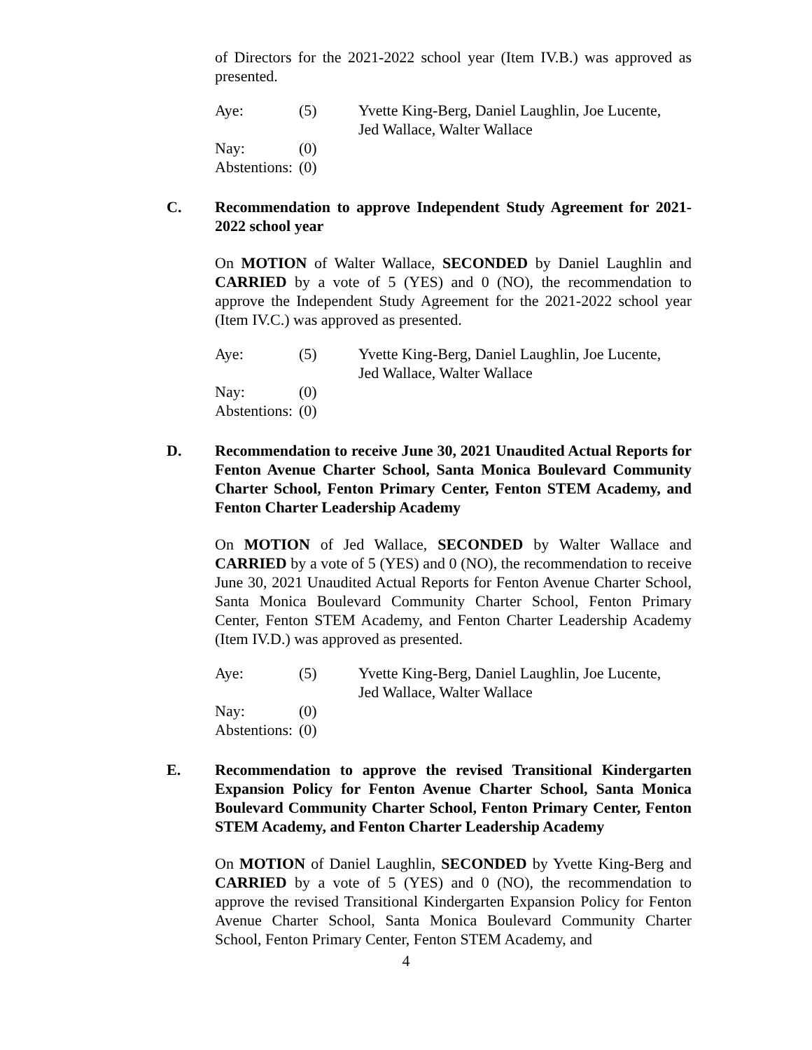of Directors for the 2021-2022 school year (Item IV.B.) was approved as presented.
| Aye: | (5) | Yvette King-Berg, Daniel Laughlin, Joe Lucente, Jed Wallace, Walter Wallace |
| Nay: | (0) | |
| Abstentions: | (0) | |
C. Recommendation to approve Independent Study Agreement for 2021-2022 school year
On MOTION of Walter Wallace, SECONDED by Daniel Laughlin and CARRIED by a vote of 5 (YES) and 0 (NO), the recommendation to approve the Independent Study Agreement for the 2021-2022 school year (Item IV.C.) was approved as presented.
| Aye: | (5) | Yvette King-Berg, Daniel Laughlin, Joe Lucente, Jed Wallace, Walter Wallace |
| Nay: | (0) | |
| Abstentions: | (0) | |
D. Recommendation to receive June 30, 2021 Unaudited Actual Reports for Fenton Avenue Charter School, Santa Monica Boulevard Community Charter School, Fenton Primary Center, Fenton STEM Academy, and Fenton Charter Leadership Academy
On MOTION of Jed Wallace, SECONDED by Walter Wallace and CARRIED by a vote of 5 (YES) and 0 (NO), the recommendation to receive June 30, 2021 Unaudited Actual Reports for Fenton Avenue Charter School, Santa Monica Boulevard Community Charter School, Fenton Primary Center, Fenton STEM Academy, and Fenton Charter Leadership Academy (Item IV.D.) was approved as presented.
| Aye: | (5) | Yvette King-Berg, Daniel Laughlin, Joe Lucente, Jed Wallace, Walter Wallace |
| Nay: | (0) | |
| Abstentions: | (0) | |
E. Recommendation to approve the revised Transitional Kindergarten Expansion Policy for Fenton Avenue Charter School, Santa Monica Boulevard Community Charter School, Fenton Primary Center, Fenton STEM Academy, and Fenton Charter Leadership Academy
On MOTION of Daniel Laughlin, SECONDED by Yvette King-Berg and CARRIED by a vote of 5 (YES) and 0 (NO), the recommendation to approve the revised Transitional Kindergarten Expansion Policy for Fenton Avenue Charter School, Santa Monica Boulevard Community Charter School, Fenton Primary Center, Fenton STEM Academy, and
4